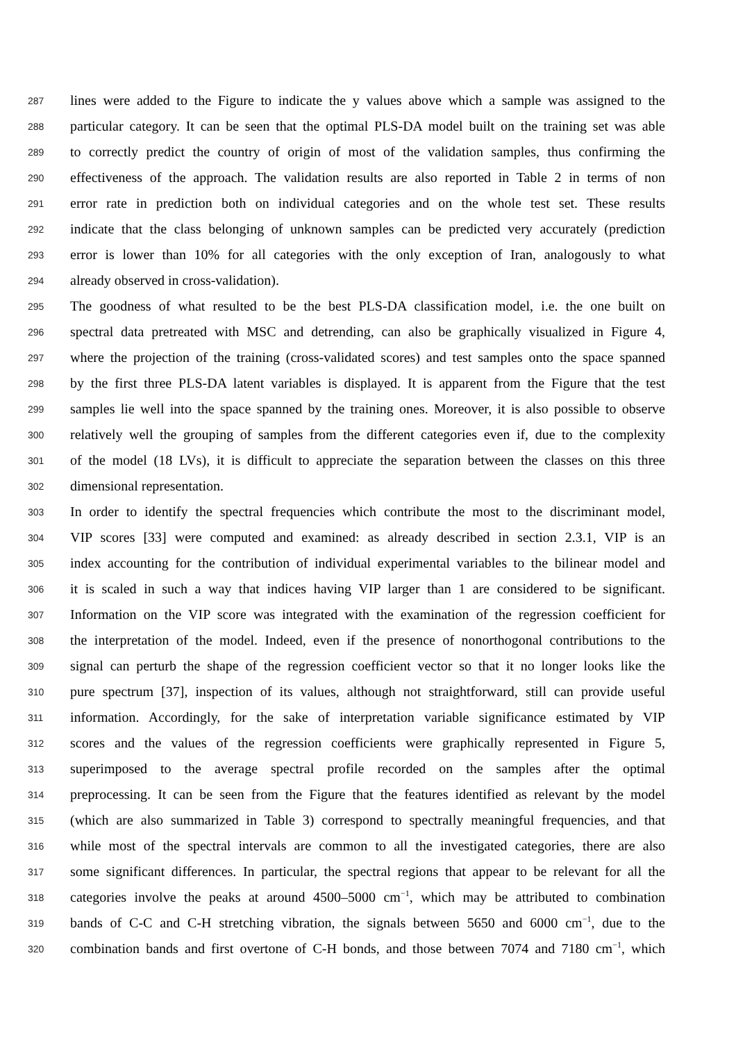287 lines were added to the Figure to indicate the y values above which a sample was assigned to the
288 particular category. It can be seen that the optimal PLS-DA model built on the training set was able
289 to correctly predict the country of origin of most of the validation samples, thus confirming the
290 effectiveness of the approach. The validation results are also reported in Table 2 in terms of non
291 error rate in prediction both on individual categories and on the whole test set. These results
292 indicate that the class belonging of unknown samples can be predicted very accurately (prediction
293 error is lower than 10% for all categories with the only exception of Iran, analogously to what
294 already observed in cross-validation).
295 The goodness of what resulted to be the best PLS-DA classification model, i.e. the one built on
296 spectral data pretreated with MSC and detrending, can also be graphically visualized in Figure 4,
297 where the projection of the training (cross-validated scores) and test samples onto the space spanned
298 by the first three PLS-DA latent variables is displayed. It is apparent from the Figure that the test
299 samples lie well into the space spanned by the training ones. Moreover, it is also possible to observe
300 relatively well the grouping of samples from the different categories even if, due to the complexity
301 of the model (18 LVs), it is difficult to appreciate the separation between the classes on this three
302 dimensional representation.
303 In order to identify the spectral frequencies which contribute the most to the discriminant model,
304 VIP scores [33] were computed and examined: as already described in section 2.3.1, VIP is an
305 index accounting for the contribution of individual experimental variables to the bilinear model and
306 it is scaled in such a way that indices having VIP larger than 1 are considered to be significant.
307 Information on the VIP score was integrated with the examination of the regression coefficient for
308 the interpretation of the model. Indeed, even if the presence of nonorthogonal contributions to the
309 signal can perturb the shape of the regression coefficient vector so that it no longer looks like the
310 pure spectrum [37], inspection of its values, although not straightforward, still can provide useful
311 information. Accordingly, for the sake of interpretation variable significance estimated by VIP
312 scores and the values of the regression coefficients were graphically represented in Figure 5,
313 superimposed to the average spectral profile recorded on the samples after the optimal
314 preprocessing. It can be seen from the Figure that the features identified as relevant by the model
315 (which are also summarized in Table 3) correspond to spectrally meaningful frequencies, and that
316 while most of the spectral intervals are common to all the investigated categories, there are also
317 some significant differences. In particular, the spectral regions that appear to be relevant for all the
318 categories involve the peaks at around 4500–5000 cm<sup>−1</sup>, which may be attributed to combination
319 bands of C-C and C-H stretching vibration, the signals between 5650 and 6000 cm<sup>−1</sup>, due to the
320 combination bands and first overtone of C-H bonds, and those between 7074 and 7180 cm<sup>−1</sup>, which